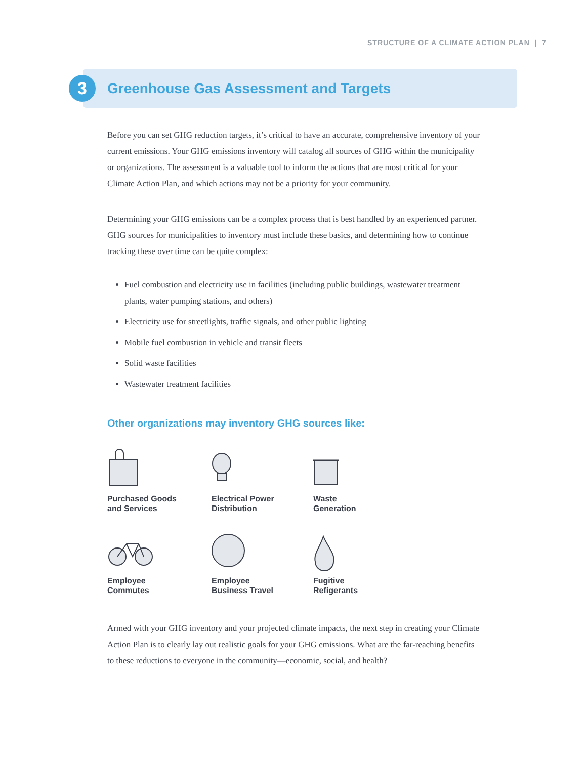STRUCTURE OF A CLIMATE ACTION PLAN | 7
3
Greenhouse Gas Assessment and Targets
Before you can set GHG reduction targets, it’s critical to have an accurate, comprehensive inventory of your current emissions. Your GHG emissions inventory will catalog all sources of GHG within the municipality or organizations. The assessment is a valuable tool to inform the actions that are most critical for your Climate Action Plan, and which actions may not be a priority for your community.
Determining your GHG emissions can be a complex process that is best handled by an experienced partner. GHG sources for municipalities to inventory must include these basics, and determining how to continue tracking these over time can be quite complex:
Fuel combustion and electricity use in facilities (including public buildings, wastewater treatment plants, water pumping stations, and others)
Electricity use for streetlights, traffic signals, and other public lighting
Mobile fuel combustion in vehicle and transit fleets
Solid waste facilities
Wastewater treatment facilities
Other organizations may inventory GHG sources like:
Purchased Goods
and Services
Electrical Power
Distribution
Waste
Generation
Employee
Commutes
Employee
Business Travel
Fugitive
Refigerants
Armed with your GHG inventory and your projected climate impacts, the next step in creating your Climate Action Plan is to clearly lay out realistic goals for your GHG emissions. What are the far-reaching benefits to these reductions to everyone in the community—economic, social, and health?